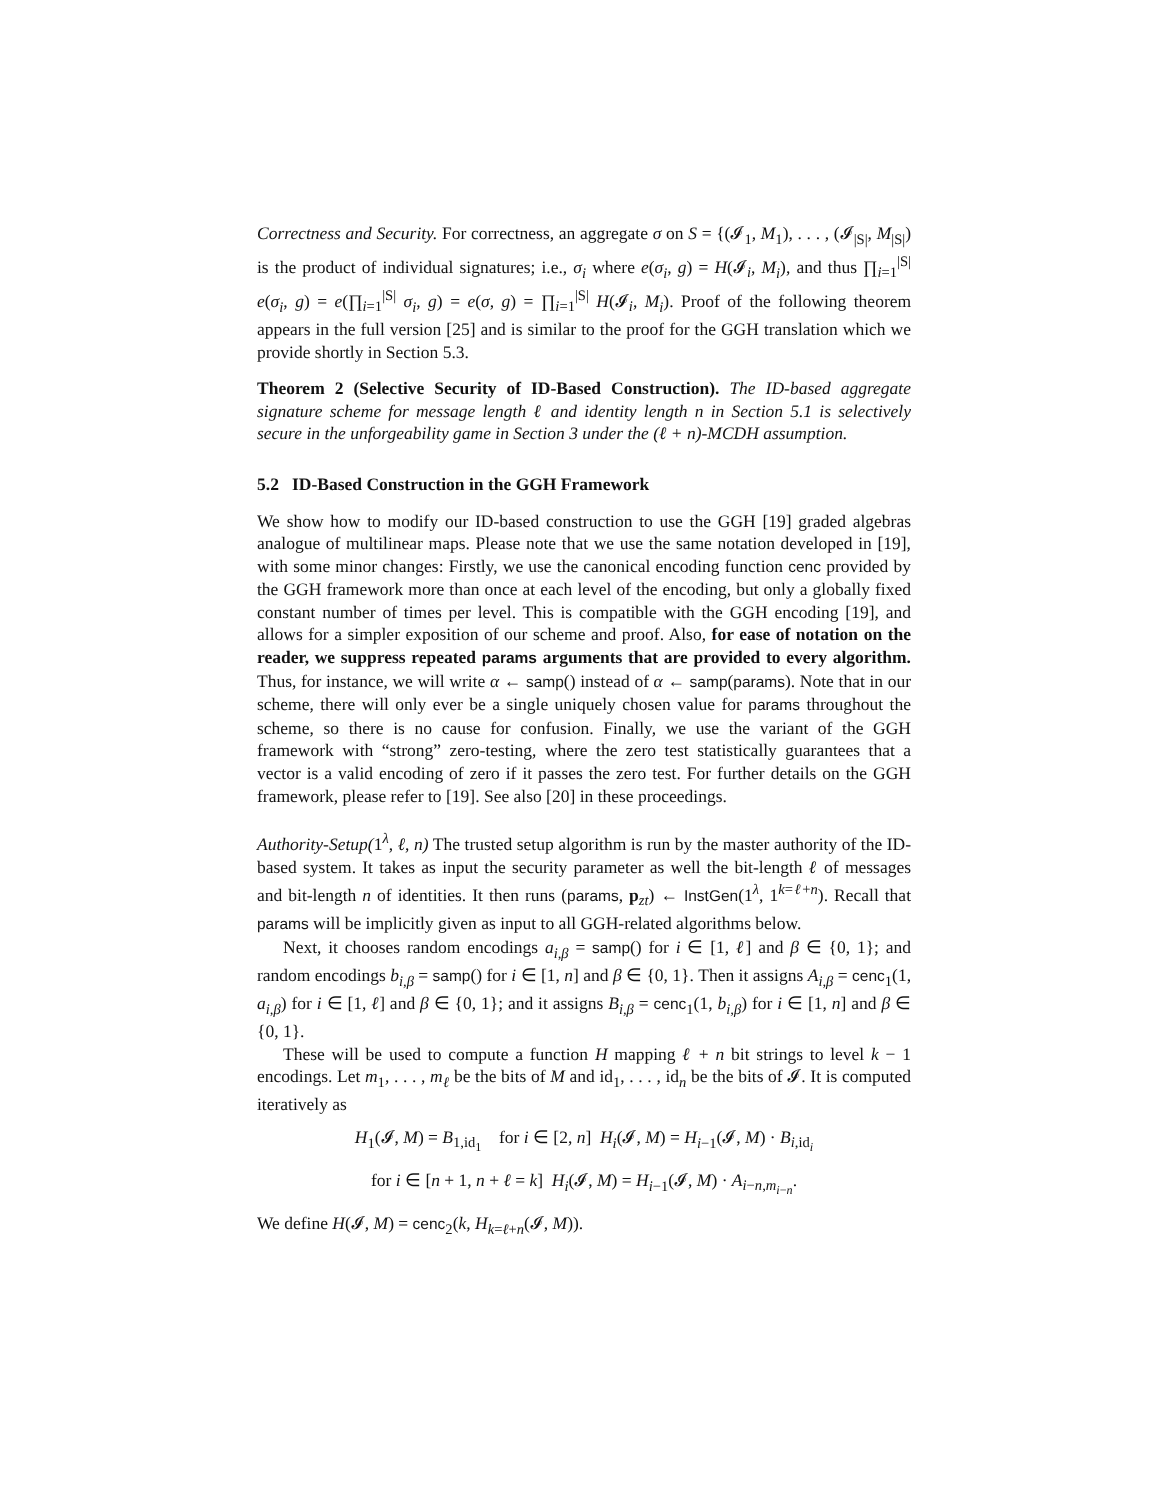Correctness and Security. For correctness, an aggregate σ on S = {(𝓘<sub>1</sub>, M<sub>1</sub>), . . . , (𝓘<sub>|S|</sub>, M<sub>|S|</sub>) is the product of individual signatures; i.e., σ<sub>i</sub> where e(σ<sub>i</sub>, g) = H(𝓘<sub>i</sub>, M<sub>i</sub>), and thus ∏<sub>i=1</sub><sup>|S|</sup> e(σ<sub>i</sub>, g) = e(∏<sub>i=1</sub><sup>|S|</sup> σ<sub>i</sub>, g) = e(σ, g) = ∏<sub>i=1</sub><sup>|S|</sup> H(𝓘<sub>i</sub>, M<sub>i</sub>). Proof of the following theorem appears in the full version [25] and is similar to the proof for the GGH translation which we provide shortly in Section 5.3.
Theorem 2 (Selective Security of ID-Based Construction). The ID-based aggregate signature scheme for message length ℓ and identity length n in Section 5.1 is selectively secure in the unforgeability game in Section 3 under the (ℓ + n)-MCDH assumption.
5.2 ID-Based Construction in the GGH Framework
We show how to modify our ID-based construction to use the GGH [19] graded algebras analogue of multilinear maps. Please note that we use the same notation developed in [19], with some minor changes: Firstly, we use the canonical encoding function cenc provided by the GGH framework more than once at each level of the encoding, but only a globally fixed constant number of times per level. This is compatible with the GGH encoding [19], and allows for a simpler exposition of our scheme and proof. Also, for ease of notation on the reader, we suppress repeated params arguments that are provided to every algorithm. Thus, for instance, we will write α ← samp() instead of α ← samp(params). Note that in our scheme, there will only ever be a single uniquely chosen value for params throughout the scheme, so there is no cause for confusion. Finally, we use the variant of the GGH framework with “strong” zero-testing, where the zero test statistically guarantees that a vector is a valid encoding of zero if it passes the zero test. For further details on the GGH framework, please refer to [19]. See also [20] in these proceedings.
Authority-Setup(1<sup>λ</sup>, ℓ, n) The trusted setup algorithm is run by the master authority of the ID-based system. It takes as input the security parameter as well the bit-length ℓ of messages and bit-length n of identities. It then runs (params, p<sub>zt</sub>) ← InstGen(1<sup>λ</sup>, 1<sup>k=ℓ+n</sup>). Recall that params will be implicitly given as input to all GGH-related algorithms below.
Next, it chooses random encodings a<sub>i,β</sub> = samp() for i ∈ [1, ℓ] and β ∈ {0, 1}; and random encodings b<sub>i,β</sub> = samp() for i ∈ [1, n] and β ∈ {0, 1}. Then it assigns A<sub>i,β</sub> = cenc<sub>1</sub>(1, a<sub>i,β</sub>) for i ∈ [1, ℓ] and β ∈ {0, 1}; and it assigns B<sub>i,β</sub> = cenc<sub>1</sub>(1, b<sub>i,β</sub>) for i ∈ [1, n] and β ∈ {0, 1}.
These will be used to compute a function H mapping ℓ + n bit strings to level k − 1 encodings. Let m<sub>1</sub>, . . . , m<sub>ℓ</sub> be the bits of M and id<sub>1</sub>, . . . , id<sub>n</sub> be the bits of 𝓘. It is computed iteratively as
H<sub>1</sub>(𝓘, M) = B<sub>1,id<sub>1</sub></sub> for i ∈ [2, n] H<sub>i</sub>(𝓘, M) = H<sub>i−1</sub>(𝓘, M) · B<sub>i,id<sub>i</sub></sub>
for i ∈ [n + 1, n + ℓ = k] H<sub>i</sub>(𝓘, M) = H<sub>i−1</sub>(𝓘, M) · A<sub>i−n,m<sub>i−n</sub></sub>.
We define H(𝓘, M) = cenc<sub>2</sub>(k, H<sub>k=ℓ+n</sub>(𝓘, M)).